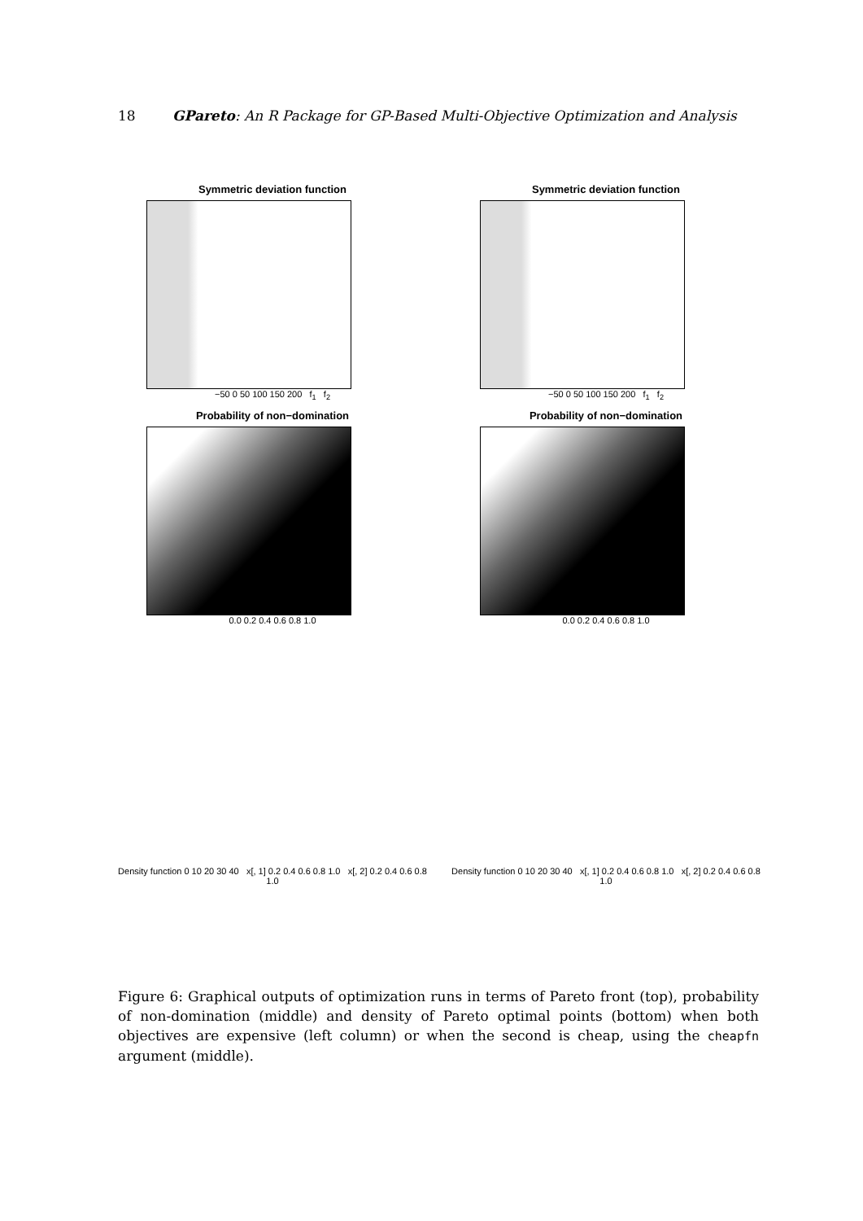18 GPareto: An R Package for GP-Based Multi-Objective Optimization and Analysis
Symmetric deviation function
−50 0 50 100 150 200 f<sub>1</sub> f<sub>2</sub>
Symmetric deviation function
−50 0 50 100 150 200 f<sub>1</sub> f<sub>2</sub>
Probability of non−domination
0.0 0.2 0.4 0.6 0.8 1.0
Probability of non−domination
0.0 0.2 0.4 0.6 0.8 1.0
Density function 0 10 20 30 40 x[, 1] 0.2 0.4 0.6 0.8 1.0 x[, 2] 0.2 0.4 0.6 0.8 1.0
Density function 0 10 20 30 40 x[, 1] 0.2 0.4 0.6 0.8 1.0 x[, 2] 0.2 0.4 0.6 0.8 1.0
Figure 6: Graphical outputs of optimization runs in terms of Pareto front (top), probability of non-domination (middle) and density of Pareto optimal points (bottom) when both objectives are expensive (left column) or when the second is cheap, using the cheapfn argument (middle).